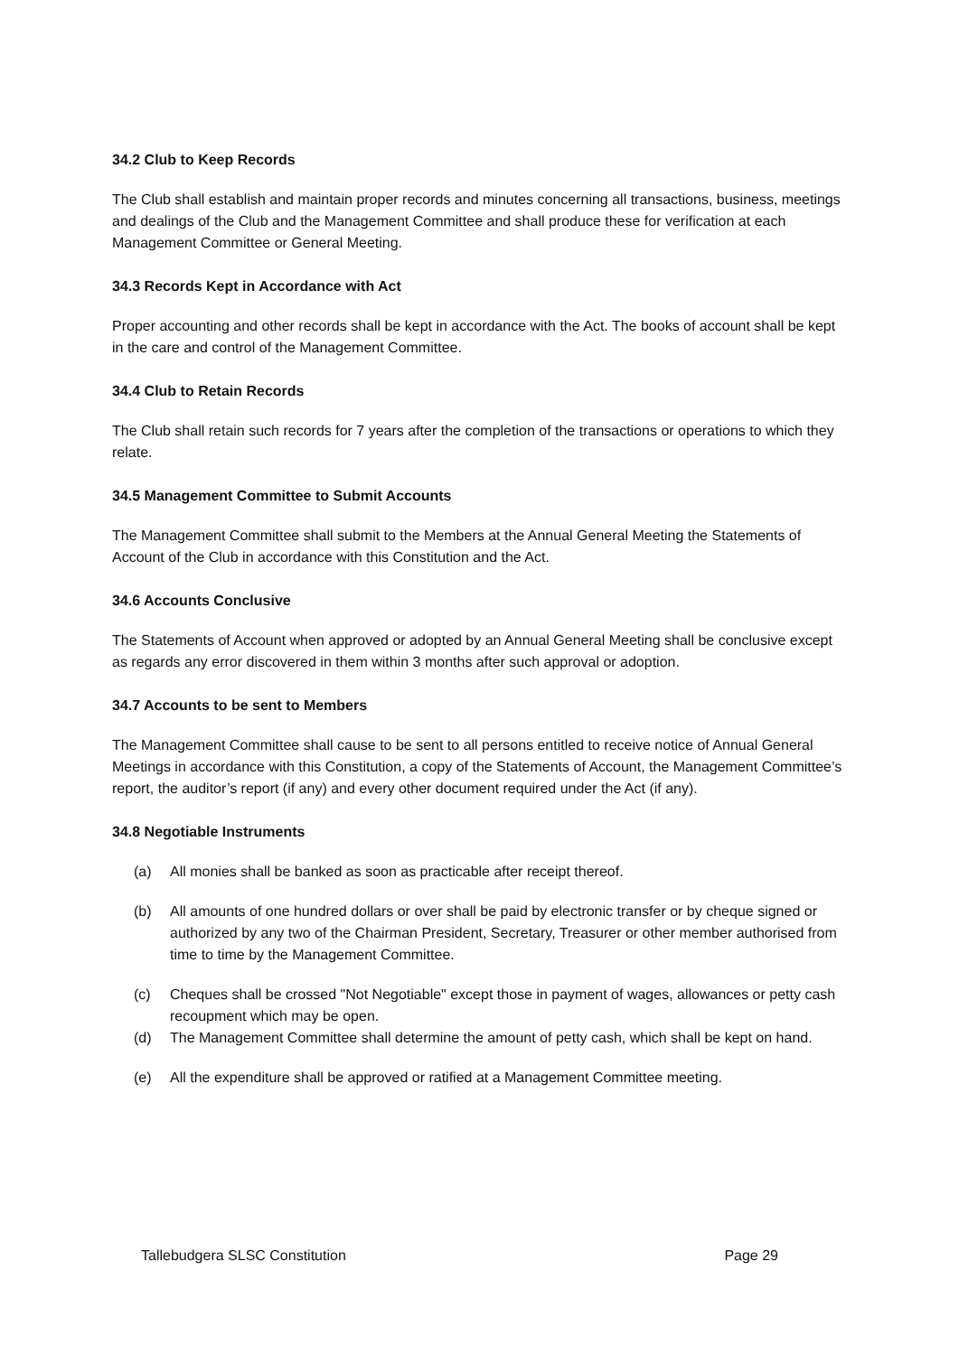34.2 Club to Keep Records
The Club shall establish and maintain proper records and minutes concerning all transactions, business, meetings and dealings of the Club and the Management Committee and shall produce these for verification at each Management Committee or General Meeting.
34.3 Records Kept in Accordance with Act
Proper accounting and other records shall be kept in accordance with the Act. The books of account shall be kept in the care and control of the Management Committee.
34.4 Club to Retain Records
The Club shall retain such records for 7 years after the completion of the transactions or operations to which they relate.
34.5 Management Committee to Submit Accounts
The Management Committee shall submit to the Members at the Annual General Meeting the Statements of Account of the Club in accordance with this Constitution and the Act.
34.6 Accounts Conclusive
The Statements of Account when approved or adopted by an Annual General Meeting shall be conclusive except as regards any error discovered in them within 3 months after such approval or adoption.
34.7 Accounts to be sent to Members
The Management Committee shall cause to be sent to all persons entitled to receive notice of Annual General Meetings in accordance with this Constitution, a copy of the Statements of Account, the Management Committee’s report, the auditor’s report (if any) and every other document required under the Act (if any).
34.8 Negotiable Instruments
(a) All monies shall be banked as soon as practicable after receipt thereof.
(b) All amounts of one hundred dollars or over shall be paid by electronic transfer or by cheque signed or authorized by any two of the Chairman President, Secretary, Treasurer or other member authorised from time to time by the Management Committee.
(c) Cheques shall be crossed "Not Negotiable" except those in payment of wages, allowances or petty cash recoupment which may be open.
(d) The Management Committee shall determine the amount of petty cash, which shall be kept on hand.
(e) All the expenditure shall be approved or ratified at a Management Committee meeting.
Tallebudgera SLSC Constitution Page 29